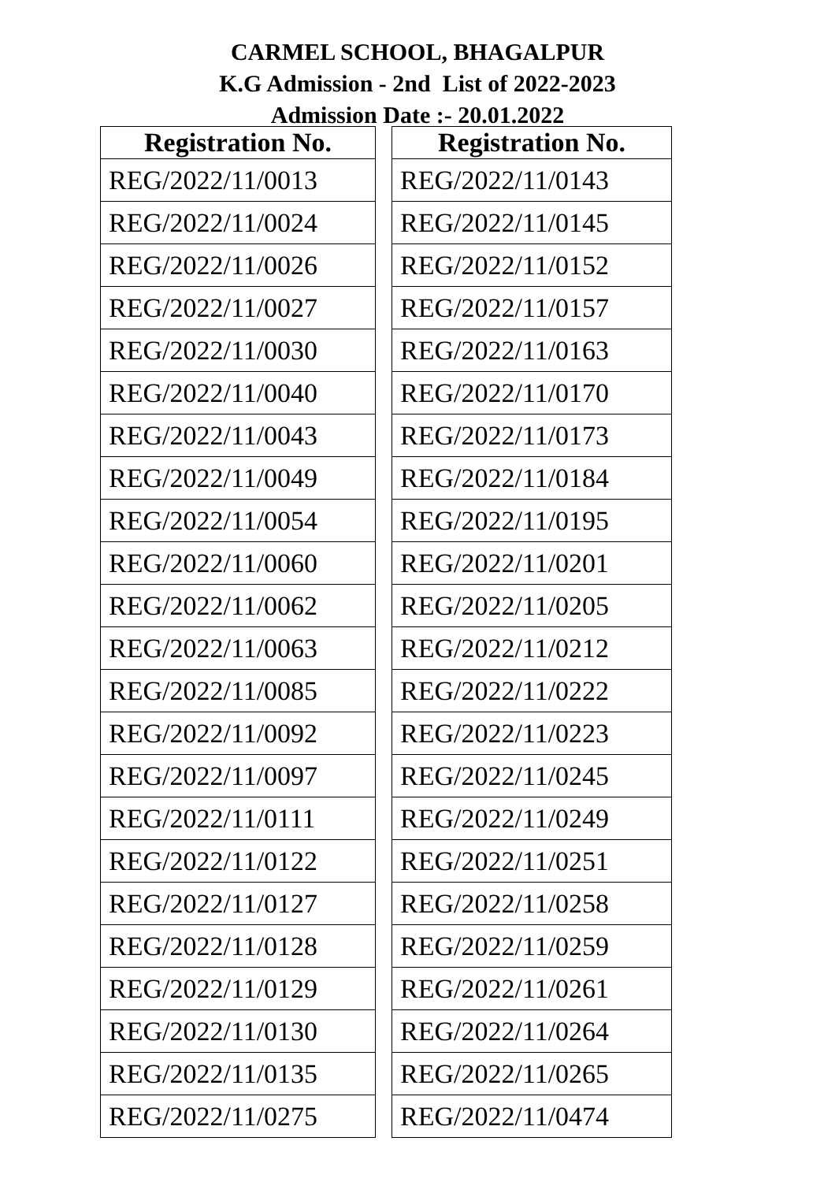CARMEL SCHOOL, BHAGALPUR
K.G Admission - 2nd List of 2022-2023
Admission Date :- 20.01.2022
| Registration No. |
| --- |
| REG/2022/11/0013 |
| REG/2022/11/0024 |
| REG/2022/11/0026 |
| REG/2022/11/0027 |
| REG/2022/11/0030 |
| REG/2022/11/0040 |
| REG/2022/11/0043 |
| REG/2022/11/0049 |
| REG/2022/11/0054 |
| REG/2022/11/0060 |
| REG/2022/11/0062 |
| REG/2022/11/0063 |
| REG/2022/11/0085 |
| REG/2022/11/0092 |
| REG/2022/11/0097 |
| REG/2022/11/0111 |
| REG/2022/11/0122 |
| REG/2022/11/0127 |
| REG/2022/11/0128 |
| REG/2022/11/0129 |
| REG/2022/11/0130 |
| REG/2022/11/0135 |
| REG/2022/11/0275 |
| Registration No. |
| --- |
| REG/2022/11/0143 |
| REG/2022/11/0145 |
| REG/2022/11/0152 |
| REG/2022/11/0157 |
| REG/2022/11/0163 |
| REG/2022/11/0170 |
| REG/2022/11/0173 |
| REG/2022/11/0184 |
| REG/2022/11/0195 |
| REG/2022/11/0201 |
| REG/2022/11/0205 |
| REG/2022/11/0212 |
| REG/2022/11/0222 |
| REG/2022/11/0223 |
| REG/2022/11/0245 |
| REG/2022/11/0249 |
| REG/2022/11/0251 |
| REG/2022/11/0258 |
| REG/2022/11/0259 |
| REG/2022/11/0261 |
| REG/2022/11/0264 |
| REG/2022/11/0265 |
| REG/2022/11/0474 |